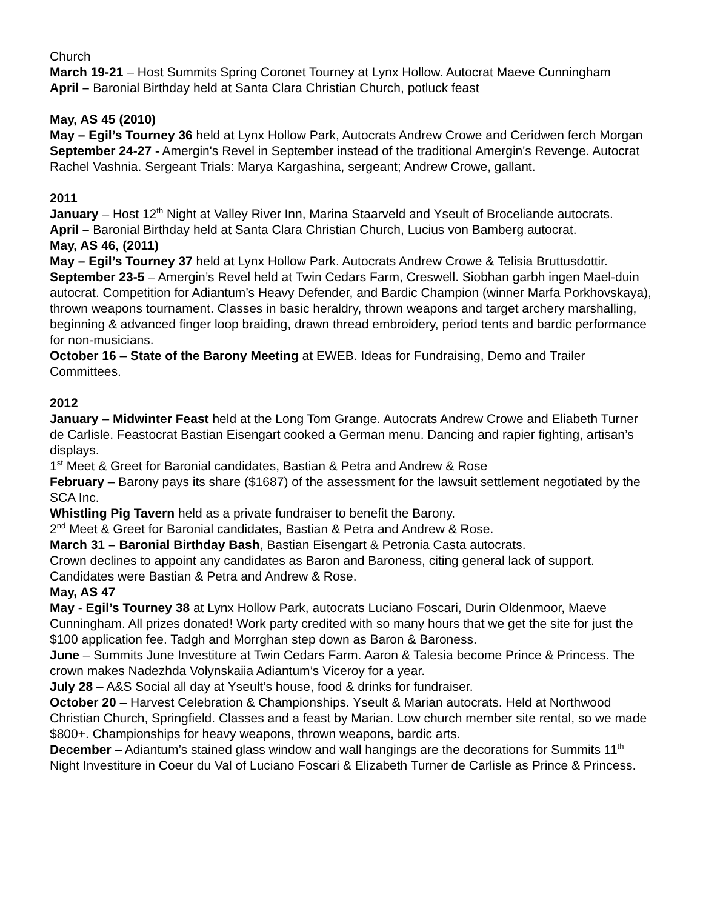Church
March 19-21 – Host Summits Spring Coronet Tourney at Lynx Hollow. Autocrat Maeve Cunningham
April – Baronial Birthday held at Santa Clara Christian Church, potluck feast
May, AS 45 (2010)
May – Egil’s Tourney 36 held at Lynx Hollow Park, Autocrats Andrew Crowe and Ceridwen ferch Morgan
September 24-27 - Amergin's Revel in September instead of the traditional Amergin's Revenge. Autocrat Rachel Vashnia. Sergeant Trials: Marya Kargashina, sergeant; Andrew Crowe, gallant.
2011
January – Host 12<sup>th</sup> Night at Valley River Inn, Marina Staarveld and Yseult of Broceliande autocrats.
April – Baronial Birthday held at Santa Clara Christian Church, Lucius von Bamberg autocrat.
May, AS 46, (2011)
May – Egil’s Tourney 37 held at Lynx Hollow Park. Autocrats Andrew Crowe & Telisia Bruttusdottir.
September 23-5 – Amergin’s Revel held at Twin Cedars Farm, Creswell. Siobhan garbh ingen Mael-duin autocrat. Competition for Adiantum’s Heavy Defender, and Bardic Champion (winner Marfa Porkhovskaya), thrown weapons tournament. Classes in basic heraldry, thrown weapons and target archery marshalling, beginning & advanced finger loop braiding, drawn thread embroidery, period tents and bardic performance for non-musicians.
October 16 – State of the Barony Meeting at EWEB. Ideas for Fundraising, Demo and Trailer Committees.
2012
January – Midwinter Feast held at the Long Tom Grange. Autocrats Andrew Crowe and Eliabeth Turner de Carlisle. Feastocrat Bastian Eisengart cooked a German menu. Dancing and rapier fighting, artisan’s displays.
1<sup>st</sup> Meet & Greet for Baronial candidates, Bastian & Petra and Andrew & Rose
February – Barony pays its share ($1687) of the assessment for the lawsuit settlement negotiated by the SCA Inc.
Whistling Pig Tavern held as a private fundraiser to benefit the Barony.
2<sup>nd</sup> Meet & Greet for Baronial candidates, Bastian & Petra and Andrew & Rose.
March 31 – Baronial Birthday Bash, Bastian Eisengart & Petronia Casta autocrats.
Crown declines to appoint any candidates as Baron and Baroness, citing general lack of support. Candidates were Bastian & Petra and Andrew & Rose.
May, AS 47
May - Egil’s Tourney 38 at Lynx Hollow Park, autocrats Luciano Foscari, Durin Oldenmoor, Maeve Cunningham. All prizes donated! Work party credited with so many hours that we get the site for just the $100 application fee. Tadgh and Morrghan step down as Baron & Baroness.
June – Summits June Investiture at Twin Cedars Farm. Aaron & Talesia become Prince & Princess. The crown makes Nadezhda Volynskaiia Adiantum’s Viceroy for a year.
July 28 – A&S Social all day at Yseult’s house, food & drinks for fundraiser.
October 20 – Harvest Celebration & Championships. Yseult & Marian autocrats. Held at Northwood Christian Church, Springfield. Classes and a feast by Marian. Low church member site rental, so we made $800+. Championships for heavy weapons, thrown weapons, bardic arts.
December – Adiantum’s stained glass window and wall hangings are the decorations for Summits 11<sup>th</sup> Night Investiture in Coeur du Val of Luciano Foscari & Elizabeth Turner de Carlisle as Prince & Princess.